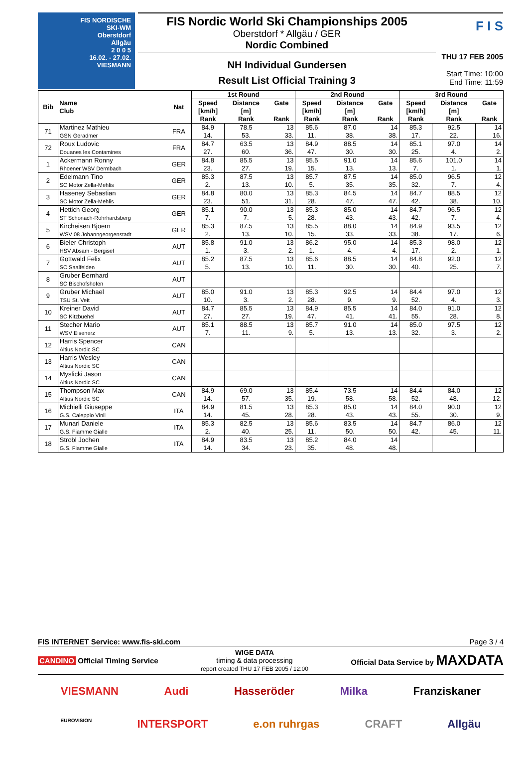FIS NORDISCHE
SKI-WM
Oberstdorf
Allgäu
2 0 0 5
16.02. - 27.02.
VIESMANN
FIS Nordic World Ski Championships 2005
Oberstdorf * Allgäu / GER
Nordic Combined
NH Individual Gundersen
Result List Official Training 3
F I S
THU 17 FEB 2005
Start Time: 10:00
End Time: 11:59
| Bib | Name Club | Nat | 1st Round | | | 2nd Round | | | 3rd Round | | |
| --- | --- | --- | --- | --- | --- | --- | --- | --- | --- | --- | --- |
| | | | Speed [km/h] Rank | Distance [m] Rank | Gate Rank | Speed [km/h] Rank | Distance [m] Rank | Gate Rank | Speed [km/h] Rank | Distance [m] Rank | Gate Rank |
| 71 | Martinez Mathieu GSN Geradmer | FRA | 84.9 14. | 78.5 53. | 13 33. | 85.6 11. | 87.0 38. | 14 38. | 85.3 17. | 92.5 22. | 14 16. |
| 72 | Roux Ludovic Douanes les Contamines | FRA | 84.7 27. | 63.5 60. | 13 36. | 84.9 47. | 88.5 30. | 14 30. | 85.1 25. | 97.0 4. | 14 2. |
| 1 | Ackermann Ronny Rhoener WSV Dermbach | GER | 84.8 23. | 85.5 27. | 13 19. | 85.5 15. | 91.0 13. | 14 13. | 85.6 7. | 101.0 1. | 14 1. |
| 2 | Edelmann Tino SC Motor Zella-Mehlis | GER | 85.3 2. | 87.5 13. | 13 10. | 85.7 5. | 87.5 35. | 14 35. | 85.0 32. | 96.5 7. | 12 4. |
| 3 | Haseney Sebastian SC Motor Zella-Mehlis | GER | 84.8 23. | 80.0 51. | 13 31. | 85.3 28. | 84.5 47. | 14 47. | 84.7 42. | 88.5 38. | 12 10. |
| 4 | Hettich Georg ST Schonach-Rohrhardsberg | GER | 85.1 7. | 90.0 7. | 13 5. | 85.3 28. | 85.0 43. | 14 43. | 84.7 42. | 96.5 7. | 12 4. |
| 5 | Kircheisen Bjoern WSV 08 Johanngeorgenstadt | GER | 85.3 2. | 87.5 13. | 13 10. | 85.5 15. | 88.0 33. | 14 33. | 84.9 38. | 93.5 17. | 12 6. |
| 6 | Bieler Christoph HSV Absam - Bergisel | AUT | 85.8 1. | 91.0 3. | 13 2. | 86.2 1. | 95.0 4. | 14 4. | 85.3 17. | 98.0 2. | 12 1. |
| 7 | Gottwald Felix SC Saalfelden | AUT | 85.2 5. | 87.5 13. | 13 10. | 85.6 11. | 88.5 30. | 14 30. | 84.8 40. | 92.0 25. | 12 7. |
| 8 | Gruber Bernhard SC Bischofshofen | AUT | | | | | | | | | |
| 9 | Gruber Michael TSU St. Veit | AUT | 85.0 10. | 91.0 3. | 13 2. | 85.3 28. | 92.5 9. | 14 9. | 84.4 52. | 97.0 4. | 12 3. |
| 10 | Kreiner David SC Kitzbuehel | AUT | 84.7 27. | 85.5 27. | 13 19. | 84.9 47. | 85.5 41. | 14 41. | 84.0 55. | 91.0 28. | 12 8. |
| 11 | Stecher Mario WSV Eisenerz | AUT | 85.1 7. | 88.5 11. | 13 9. | 85.7 5. | 91.0 13. | 14 13. | 85.0 32. | 97.5 3. | 12 2. |
| 12 | Harris Spencer Altius Nordic SC | CAN | | | | | | | | | |
| 13 | Harris Wesley Altius Nordic SC | CAN | | | | | | | | | |
| 14 | Myslicki Jason Altius Nordic SC | CAN | | | | | | | | | |
| 15 | Thompson Max Altius Nordic SC | CAN | 84.9 14. | 69.0 57. | 13 35. | 85.4 19. | 73.5 58. | 14 58. | 84.4 52. | 84.0 48. | 12 12. |
| 16 | Michielli Giuseppe G.S. Caleppio Vinil | ITA | 84.9 14. | 81.5 45. | 13 28. | 85.3 28. | 85.0 43. | 14 43. | 84.0 55. | 90.0 30. | 12 9. |
| 17 | Munari Daniele G.S. Fiamme Gialle | ITA | 85.3 2. | 82.5 40. | 13 25. | 85.6 11. | 83.5 50. | 14 50. | 84.7 42. | 86.0 45. | 12 11. |
| 18 | Strobl Jochen G.S. Fiamme Gialle | ITA | 84.9 14. | 83.5 34. | 13 23. | 85.2 35. | 84.0 48. | 14 48. | | | |
FIS INTERNET Service: www.fis-ski.com Page 3 / 4
CANDINO Official Timing Service WIGE DATA
timing & data processing
report created THU 17 FEB 2005 / 12:00 Official Data Service by MAXDATA
VIESMANN Audi Hasseröder Milka Franziskaner
EUROVISION INTERSPORT e.on ruhrgas CRAFT Allgäu